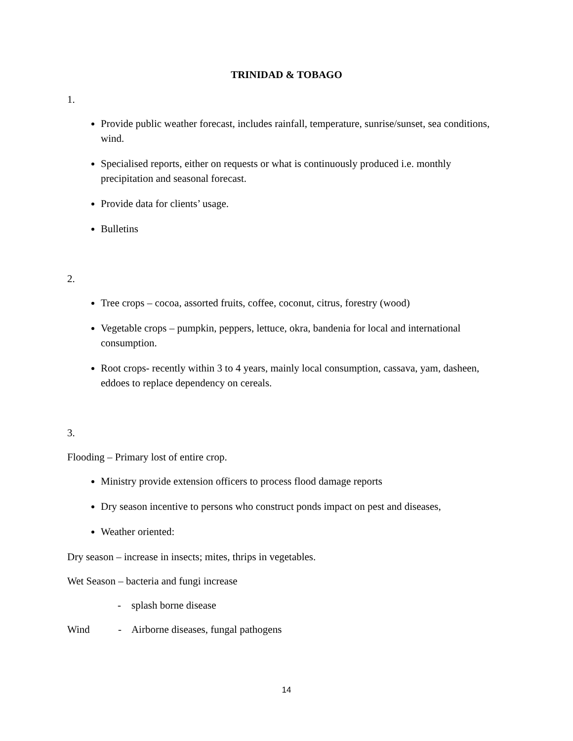TRINIDAD & TOBAGO
1.
Provide public weather forecast, includes rainfall, temperature, sunrise/sunset, sea conditions, wind.
Specialised reports, either on requests or what is continuously produced i.e. monthly precipitation and seasonal forecast.
Provide data for clients’ usage.
Bulletins
2.
Tree crops – cocoa, assorted fruits, coffee, coconut, citrus, forestry (wood)
Vegetable crops – pumpkin, peppers, lettuce, okra, bandenia for local and international consumption.
Root crops- recently within 3 to 4 years, mainly local consumption, cassava, yam, dasheen, eddoes to replace dependency on cereals.
3.
Flooding – Primary lost of entire crop.
Ministry provide extension officers to process flood damage reports
Dry season incentive to persons who construct ponds impact on pest and diseases,
Weather oriented:
Dry season – increase in insects; mites, thrips in vegetables.
Wet Season – bacteria and fungi increase
- splash borne disease
Wind - Airborne diseases, fungal pathogens
14